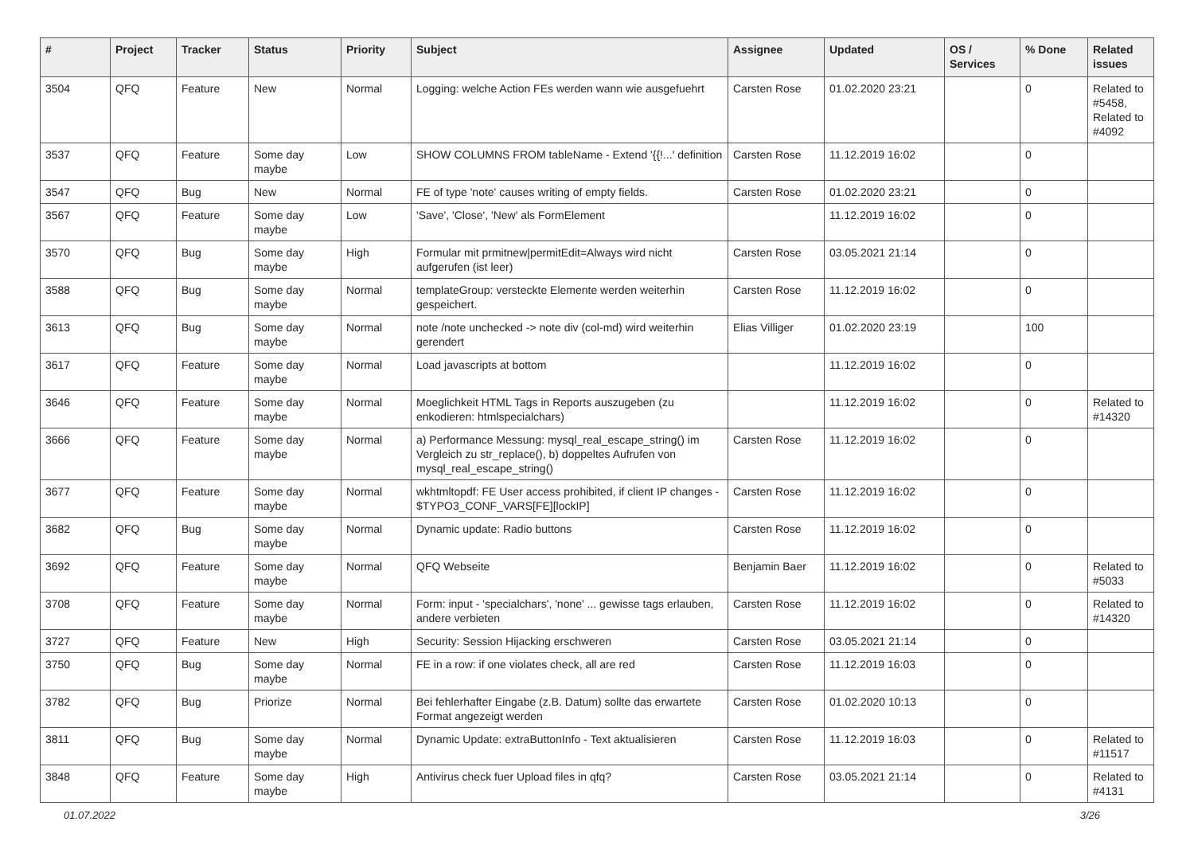| # | Project | Tracker | Status | Priority | Subject | Assignee | Updated | OS / Services | % Done | Related issues |
| --- | --- | --- | --- | --- | --- | --- | --- | --- | --- | --- |
| 3504 | QFQ | Feature | New | Normal | Logging: welche Action FEs werden wann wie ausgefuehrt | Carsten Rose | 01.02.2020 23:21 | | 0 | Related to #5458, Related to #4092 |
| 3537 | QFQ | Feature | Some day maybe | Low | SHOW COLUMNS FROM tableName - Extend '{{!...' definition | Carsten Rose | 11.12.2019 16:02 | | 0 | |
| 3547 | QFQ | Bug | New | Normal | FE of type 'note' causes writing of empty fields. | Carsten Rose | 01.02.2020 23:21 | | 0 | |
| 3567 | QFQ | Feature | Some day maybe | Low | 'Save', 'Close', 'New' als FormElement | | 11.12.2019 16:02 | | 0 | |
| 3570 | QFQ | Bug | Some day maybe | High | Formular mit prmitnew/permitEdit=Always wird nicht aufgerufen (ist leer) | Carsten Rose | 03.05.2021 21:14 | | 0 | |
| 3588 | QFQ | Bug | Some day maybe | Normal | templateGroup: versteckte Elemente werden weiterhin gespeichert. | Carsten Rose | 11.12.2019 16:02 | | 0 | |
| 3613 | QFQ | Bug | Some day maybe | Normal | note /note unchecked -> note div (col-md) wird weiterhin gerendert | Elias Villiger | 01.02.2020 23:19 | | 100 | |
| 3617 | QFQ | Feature | Some day maybe | Normal | Load javascripts at bottom | | 11.12.2019 16:02 | | 0 | |
| 3646 | QFQ | Feature | Some day maybe | Normal | Moeglichkeit HTML Tags in Reports auszugeben (zu enkodieren: htmlspecialchars) | | 11.12.2019 16:02 | | 0 | Related to #14320 |
| 3666 | QFQ | Feature | Some day maybe | Normal | a) Performance Messung: mysql_real_escape_string() im Vergleich zu str_replace(), b) doppeltes Aufrufen von mysql_real_escape_string() | Carsten Rose | 11.12.2019 16:02 | | 0 | |
| 3677 | QFQ | Feature | Some day maybe | Normal | wkhtmltopdf: FE User access prohibited, if client IP changes - $TYPO3_CONF_VARS[FE][lockIP] | Carsten Rose | 11.12.2019 16:02 | | 0 | |
| 3682 | QFQ | Bug | Some day maybe | Normal | Dynamic update: Radio buttons | Carsten Rose | 11.12.2019 16:02 | | 0 | |
| 3692 | QFQ | Feature | Some day maybe | Normal | QFQ Webseite | Benjamin Baer | 11.12.2019 16:02 | | 0 | Related to #5033 |
| 3708 | QFQ | Feature | Some day maybe | Normal | Form: input - 'specialchars', 'none' ... gewisse tags erlauben, andere verbieten | Carsten Rose | 11.12.2019 16:02 | | 0 | Related to #14320 |
| 3727 | QFQ | Feature | New | High | Security: Session Hijacking erschweren | Carsten Rose | 03.05.2021 21:14 | | 0 | |
| 3750 | QFQ | Bug | Some day maybe | Normal | FE in a row: if one violates check, all are red | Carsten Rose | 11.12.2019 16:03 | | 0 | |
| 3782 | QFQ | Bug | Priorize | Normal | Bei fehlerhafter Eingabe (z.B. Datum) sollte das erwartete Format angezeigt werden | Carsten Rose | 01.02.2020 10:13 | | 0 | |
| 3811 | QFQ | Bug | Some day maybe | Normal | Dynamic Update: extraButtonInfo - Text aktualisieren | Carsten Rose | 11.12.2019 16:03 | | 0 | Related to #11517 |
| 3848 | QFQ | Feature | Some day maybe | High | Antivirus check fuer Upload files in qfq? | Carsten Rose | 03.05.2021 21:14 | | 0 | Related to #4131 |
01.07.2022 3/26